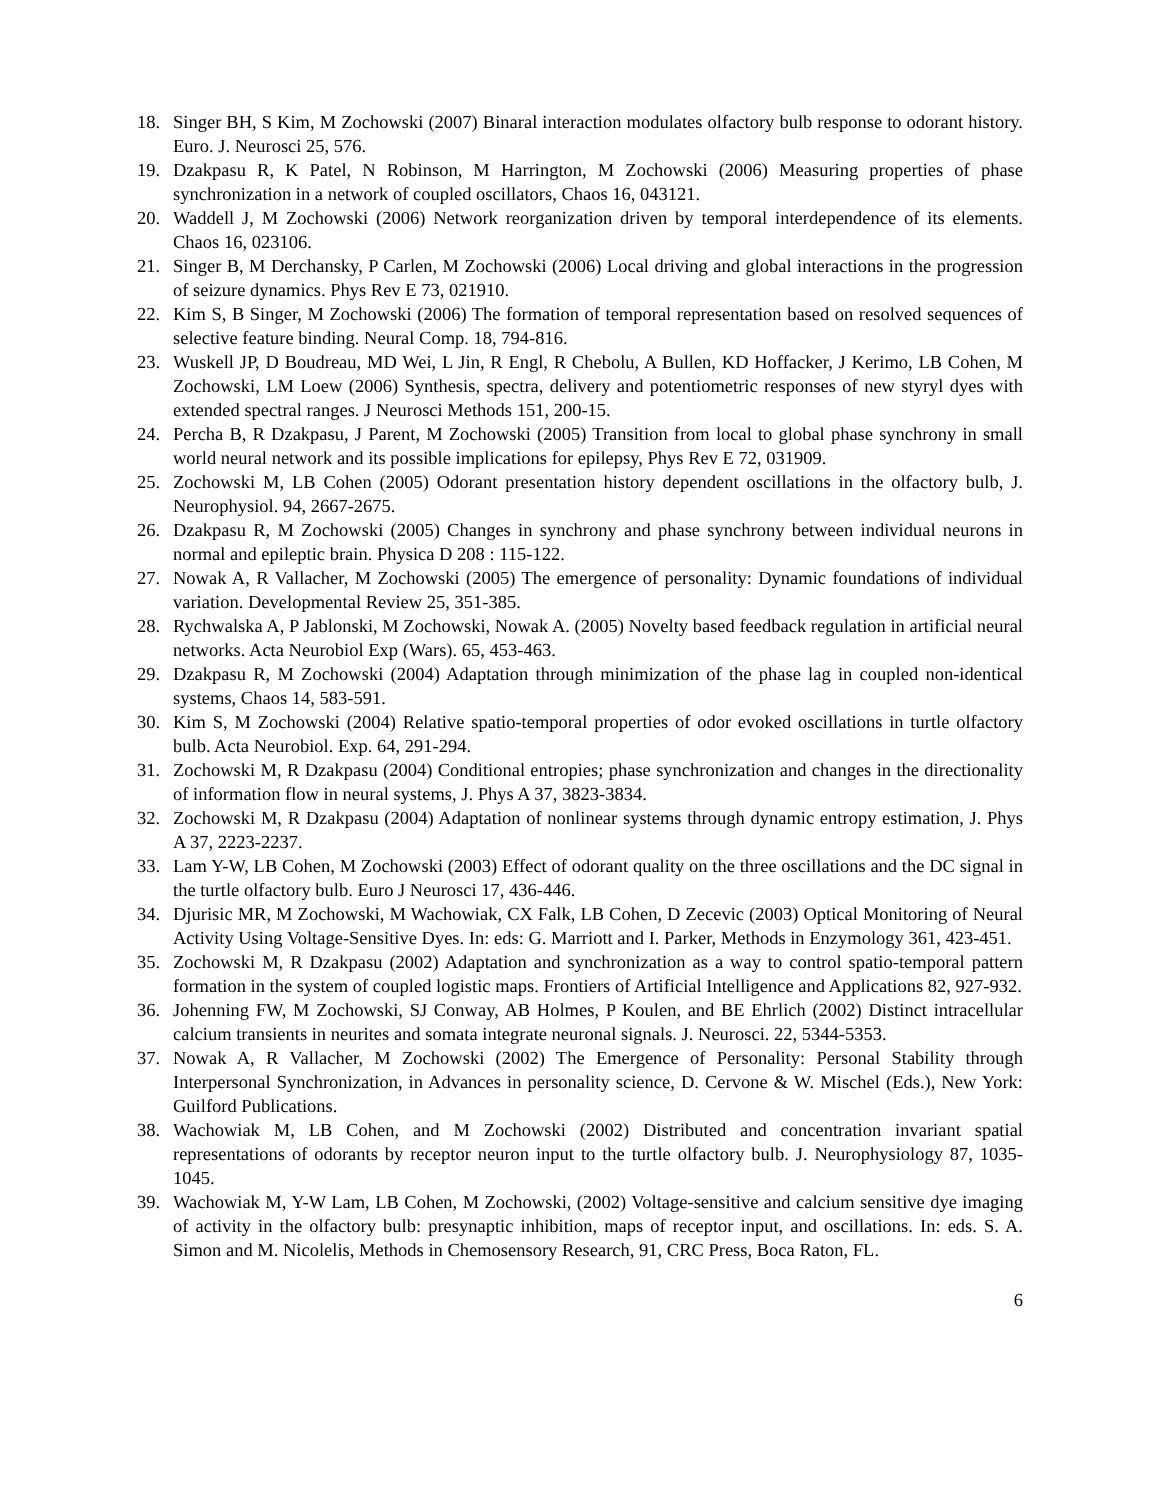18. Singer BH, S Kim, M Zochowski (2007) Binaral interaction modulates olfactory bulb response to odorant history. Euro. J. Neurosci 25, 576.
19. Dzakpasu R, K Patel, N Robinson, M Harrington, M Zochowski (2006) Measuring properties of phase synchronization in a network of coupled oscillators, Chaos 16, 043121.
20. Waddell J, M Zochowski (2006) Network reorganization driven by temporal interdependence of its elements. Chaos 16, 023106.
21. Singer B, M Derchansky, P Carlen, M Zochowski (2006) Local driving and global interactions in the progression of seizure dynamics. Phys Rev E 73, 021910.
22. Kim S, B Singer, M Zochowski (2006) The formation of temporal representation based on resolved sequences of selective feature binding. Neural Comp. 18, 794-816.
23. Wuskell JP, D Boudreau, MD Wei, L Jin, R Engl, R Chebolu, A Bullen, KD Hoffacker, J Kerimo, LB Cohen, M Zochowski, LM Loew (2006) Synthesis, spectra, delivery and potentiometric responses of new styryl dyes with extended spectral ranges. J Neurosci Methods 151, 200-15.
24. Percha B, R Dzakpasu, J Parent, M Zochowski (2005) Transition from local to global phase synchrony in small world neural network and its possible implications for epilepsy, Phys Rev E 72, 031909.
25. Zochowski M, LB Cohen (2005) Odorant presentation history dependent oscillations in the olfactory bulb, J. Neurophysiol. 94, 2667-2675.
26. Dzakpasu R, M Zochowski (2005) Changes in synchrony and phase synchrony between individual neurons in normal and epileptic brain. Physica D 208 : 115-122.
27. Nowak A, R Vallacher, M Zochowski (2005) The emergence of personality: Dynamic foundations of individual variation. Developmental Review 25, 351-385.
28. Rychwalska A, P Jablonski, M Zochowski, Nowak A. (2005) Novelty based feedback regulation in artificial neural networks. Acta Neurobiol Exp (Wars). 65, 453-463.
29. Dzakpasu R, M Zochowski (2004) Adaptation through minimization of the phase lag in coupled non-identical systems, Chaos 14, 583-591.
30. Kim S, M Zochowski (2004) Relative spatio-temporal properties of odor evoked oscillations in turtle olfactory bulb. Acta Neurobiol. Exp. 64, 291-294.
31. Zochowski M, R Dzakpasu (2004) Conditional entropies; phase synchronization and changes in the directionality of information flow in neural systems, J. Phys A 37, 3823-3834.
32. Zochowski M, R Dzakpasu (2004) Adaptation of nonlinear systems through dynamic entropy estimation, J. Phys A 37, 2223-2237.
33. Lam Y-W, LB Cohen, M Zochowski (2003) Effect of odorant quality on the three oscillations and the DC signal in the turtle olfactory bulb. Euro J Neurosci 17, 436-446.
34. Djurisic MR, M Zochowski, M Wachowiak, CX Falk, LB Cohen, D Zecevic (2003) Optical Monitoring of Neural Activity Using Voltage-Sensitive Dyes. In: eds: G. Marriott and I. Parker, Methods in Enzymology 361, 423-451.
35. Zochowski M, R Dzakpasu (2002) Adaptation and synchronization as a way to control spatio-temporal pattern formation in the system of coupled logistic maps. Frontiers of Artificial Intelligence and Applications 82, 927-932.
36. Johenning FW, M Zochowski, SJ Conway, AB Holmes, P Koulen, and BE Ehrlich (2002) Distinct intracellular calcium transients in neurites and somata integrate neuronal signals. J. Neurosci. 22, 5344-5353.
37. Nowak A, R Vallacher, M Zochowski (2002) The Emergence of Personality: Personal Stability through Interpersonal Synchronization, in Advances in personality science, D. Cervone & W. Mischel (Eds.), New York: Guilford Publications.
38. Wachowiak M, LB Cohen, and M Zochowski (2002) Distributed and concentration invariant spatial representations of odorants by receptor neuron input to the turtle olfactory bulb. J. Neurophysiology 87, 1035-1045.
39. Wachowiak M, Y-W Lam, LB Cohen, M Zochowski, (2002) Voltage-sensitive and calcium sensitive dye imaging of activity in the olfactory bulb: presynaptic inhibition, maps of receptor input, and oscillations. In: eds. S. A. Simon and M. Nicolelis, Methods in Chemosensory Research, 91, CRC Press, Boca Raton, FL.
6